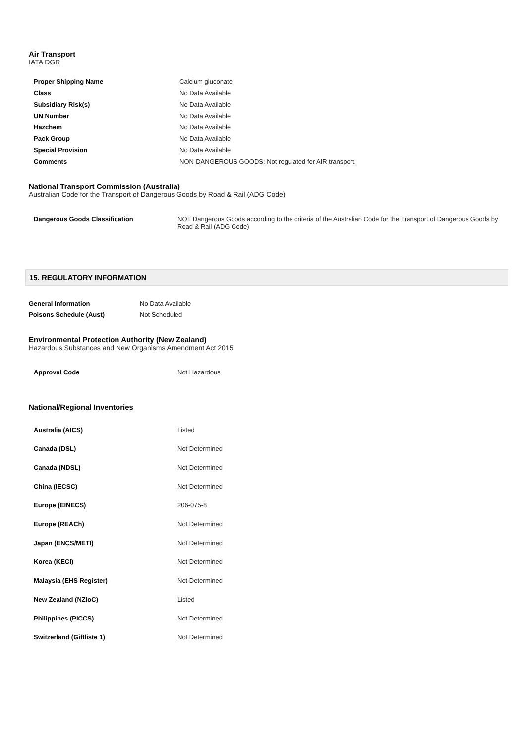Air Transport
IATA DGR
| Proper Shipping Name | Calcium gluconate |
| Class | No Data Available |
| Subsidiary Risk(s) | No Data Available |
| UN Number | No Data Available |
| Hazchem | No Data Available |
| Pack Group | No Data Available |
| Special Provision | No Data Available |
| Comments | NON-DANGEROUS GOODS: Not regulated for AIR transport. |
National Transport Commission (Australia)
Australian Code for the Transport of Dangerous Goods by Road & Rail (ADG Code)
| Dangerous Goods Classification | NOT Dangerous Goods according to the criteria of the Australian Code for the Transport of Dangerous Goods by Road & Rail (ADG Code) |
15. REGULATORY INFORMATION
| General Information | No Data Available |
| Poisons Schedule (Aust) | Not Scheduled |
Environmental Protection Authority (New Zealand)
Hazardous Substances and New Organisms Amendment Act 2015
| Approval Code | Not Hazardous |
National/Regional Inventories
| Australia (AICS) | Listed |
| Canada (DSL) | Not Determined |
| Canada (NDSL) | Not Determined |
| China (IECSC) | Not Determined |
| Europe (EINECS) | 206-075-8 |
| Europe (REACh) | Not Determined |
| Japan (ENCS/METI) | Not Determined |
| Korea (KECI) | Not Determined |
| Malaysia (EHS Register) | Not Determined |
| New Zealand (NZIoC) | Listed |
| Philippines (PICCS) | Not Determined |
| Switzerland (Giftliste 1) | Not Determined |